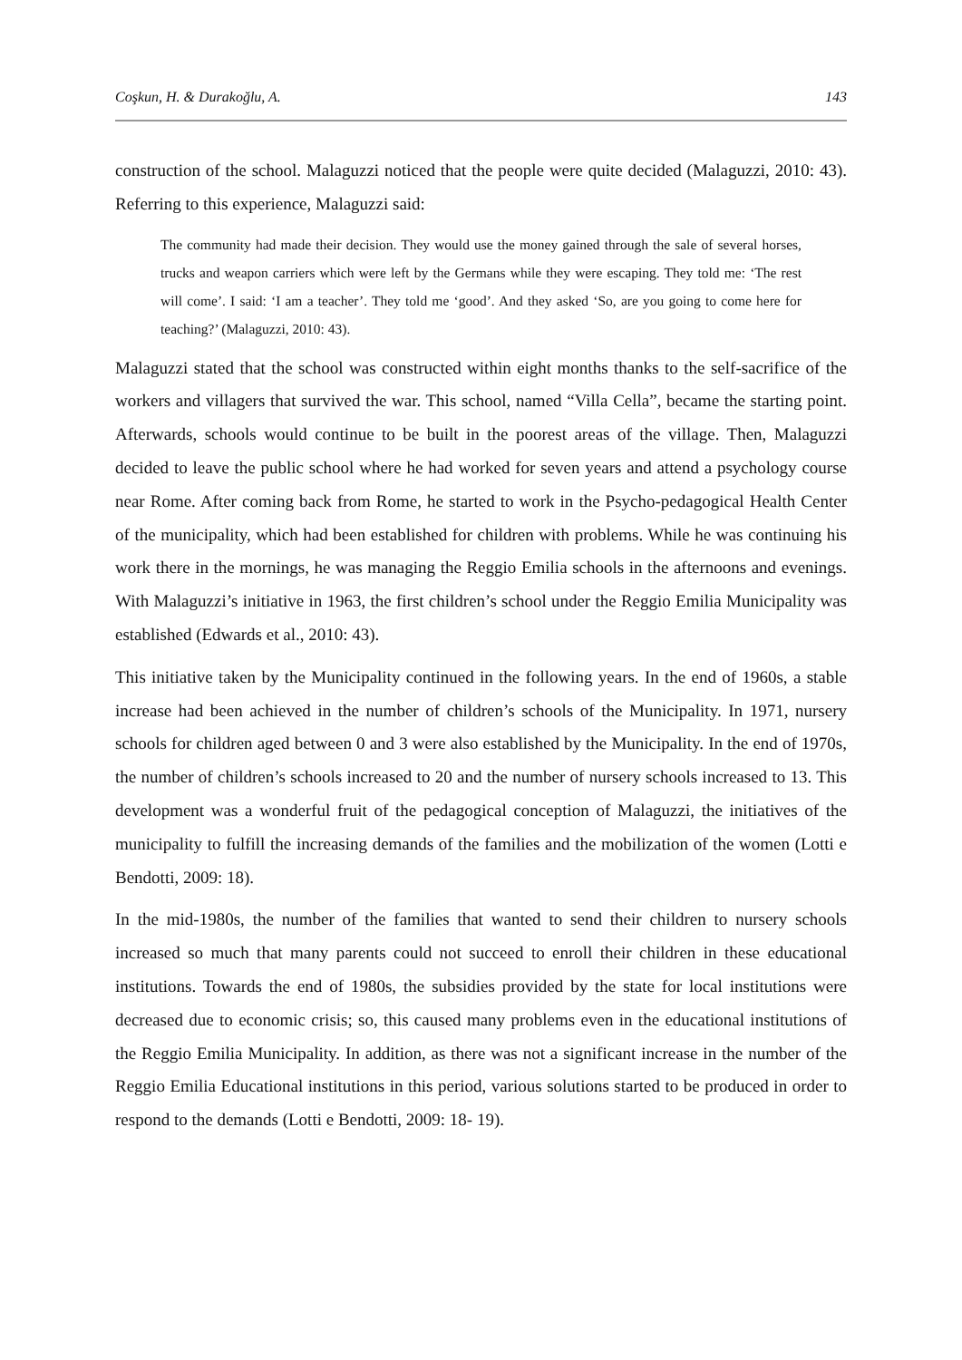Coşkun, H. & Durakoğlu, A. 143
construction of the school. Malaguzzi noticed that the people were quite decided (Malaguzzi, 2010: 43). Referring to this experience, Malaguzzi said:
The community had made their decision. They would use the money gained through the sale of several horses, trucks and weapon carriers which were left by the Germans while they were escaping. They told me: ‘The rest will come’. I said: ‘I am a teacher’. They told me ‘good’. And they asked ‘So, are you going to come here for teaching?’ (Malaguzzi, 2010: 43).
Malaguzzi stated that the school was constructed within eight months thanks to the self-sacrifice of the workers and villagers that survived the war. This school, named “Villa Cella”, became the starting point. Afterwards, schools would continue to be built in the poorest areas of the village. Then, Malaguzzi decided to leave the public school where he had worked for seven years and attend a psychology course near Rome. After coming back from Rome, he started to work in the Psycho-pedagogical Health Center of the municipality, which had been established for children with problems. While he was continuing his work there in the mornings, he was managing the Reggio Emilia schools in the afternoons and evenings. With Malaguzzi’s initiative in 1963, the first children’s school under the Reggio Emilia Municipality was established (Edwards et al., 2010: 43).
This initiative taken by the Municipality continued in the following years. In the end of 1960s, a stable increase had been achieved in the number of children’s schools of the Municipality. In 1971, nursery schools for children aged between 0 and 3 were also established by the Municipality. In the end of 1970s, the number of children’s schools increased to 20 and the number of nursery schools increased to 13. This development was a wonderful fruit of the pedagogical conception of Malaguzzi, the initiatives of the municipality to fulfill the increasing demands of the families and the mobilization of the women (Lotti e Bendotti, 2009: 18).
In the mid-1980s, the number of the families that wanted to send their children to nursery schools increased so much that many parents could not succeed to enroll their children in these educational institutions. Towards the end of 1980s, the subsidies provided by the state for local institutions were decreased due to economic crisis; so, this caused many problems even in the educational institutions of the Reggio Emilia Municipality. In addition, as there was not a significant increase in the number of the Reggio Emilia Educational institutions in this period, various solutions started to be produced in order to respond to the demands (Lotti e Bendotti, 2009: 18- 19).